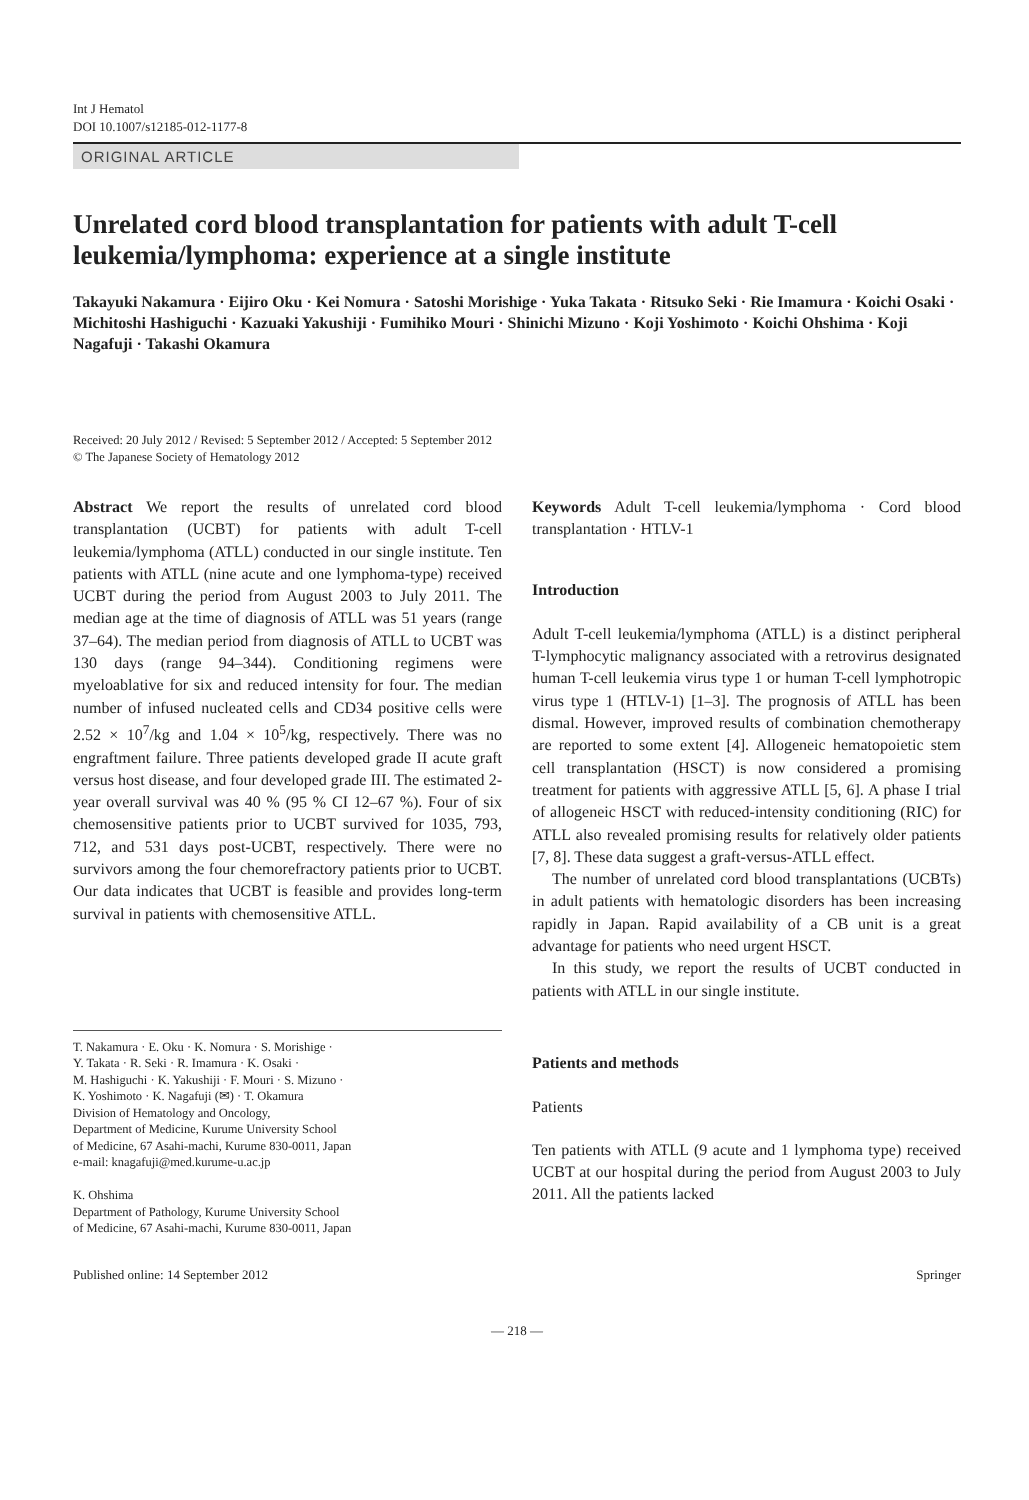Int J Hematol
DOI 10.1007/s12185-012-1177-8
ORIGINAL ARTICLE
Unrelated cord blood transplantation for patients with adult T-cell leukemia/lymphoma: experience at a single institute
Takayuki Nakamura · Eijiro Oku · Kei Nomura · Satoshi Morishige · Yuka Takata · Ritsuko Seki · Rie Imamura · Koichi Osaki · Michitoshi Hashiguchi · Kazuaki Yakushiji · Fumihiko Mouri · Shinichi Mizuno · Koji Yoshimoto · Koichi Ohshima · Koji Nagafuji · Takashi Okamura
Received: 20 July 2012 / Revised: 5 September 2012 / Accepted: 5 September 2012
© The Japanese Society of Hematology 2012
Abstract We report the results of unrelated cord blood transplantation (UCBT) for patients with adult T-cell leukemia/lymphoma (ATLL) conducted in our single institute. Ten patients with ATLL (nine acute and one lymphoma-type) received UCBT during the period from August 2003 to July 2011. The median age at the time of diagnosis of ATLL was 51 years (range 37–64). The median period from diagnosis of ATLL to UCBT was 130 days (range 94–344). Conditioning regimens were myeloablative for six and reduced intensity for four. The median number of infused nucleated cells and CD34 positive cells were 2.52 × 10<sup>7</sup>/kg and 1.04 × 10<sup>5</sup>/kg, respectively. There was no engraftment failure. Three patients developed grade II acute graft versus host disease, and four developed grade III. The estimated 2-year overall survival was 40 % (95 % CI 12–67 %). Four of six chemosensitive patients prior to UCBT survived for 1035, 793, 712, and 531 days post-UCBT, respectively. There were no survivors among the four chemorefractory patients prior to UCBT. Our data indicates that UCBT is feasible and provides long-term survival in patients with chemosensitive ATLL.
T. Nakamura · E. Oku · K. Nomura · S. Morishige ·
Y. Takata · R. Seki · R. Imamura · K. Osaki ·
M. Hashiguchi · K. Yakushiji · F. Mouri · S. Mizuno ·
K. Yoshimoto · K. Nagafuji (✉) · T. Okamura
Division of Hematology and Oncology,
Department of Medicine, Kurume University School
of Medicine, 67 Asahi-machi, Kurume 830-0011, Japan
e-mail: knagafuji@med.kurume-u.ac.jp
K. Ohshima
Department of Pathology, Kurume University School
of Medicine, 67 Asahi-machi, Kurume 830-0011, Japan
Keywords Adult T-cell leukemia/lymphoma · Cord blood transplantation · HTLV-1
Introduction
Adult T-cell leukemia/lymphoma (ATLL) is a distinct peripheral T-lymphocytic malignancy associated with a retrovirus designated human T-cell leukemia virus type 1 or human T-cell lymphotropic virus type 1 (HTLV-1) [1–3]. The prognosis of ATLL has been dismal. However, improved results of combination chemotherapy are reported to some extent [4]. Allogeneic hematopoietic stem cell transplantation (HSCT) is now considered a promising treatment for patients with aggressive ATLL [5, 6]. A phase I trial of allogeneic HSCT with reduced-intensity conditioning (RIC) for ATLL also revealed promising results for relatively older patients [7, 8]. These data suggest a graft-versus-ATLL effect.
The number of unrelated cord blood transplantations (UCBTs) in adult patients with hematologic disorders has been increasing rapidly in Japan. Rapid availability of a CB unit is a great advantage for patients who need urgent HSCT.
In this study, we report the results of UCBT conducted in patients with ATLL in our single institute.
Patients and methods
Patients
Ten patients with ATLL (9 acute and 1 lymphoma type) received UCBT at our hospital during the period from August 2003 to July 2011. All the patients lacked
Published online: 14 September 2012 Springer
— 218 —